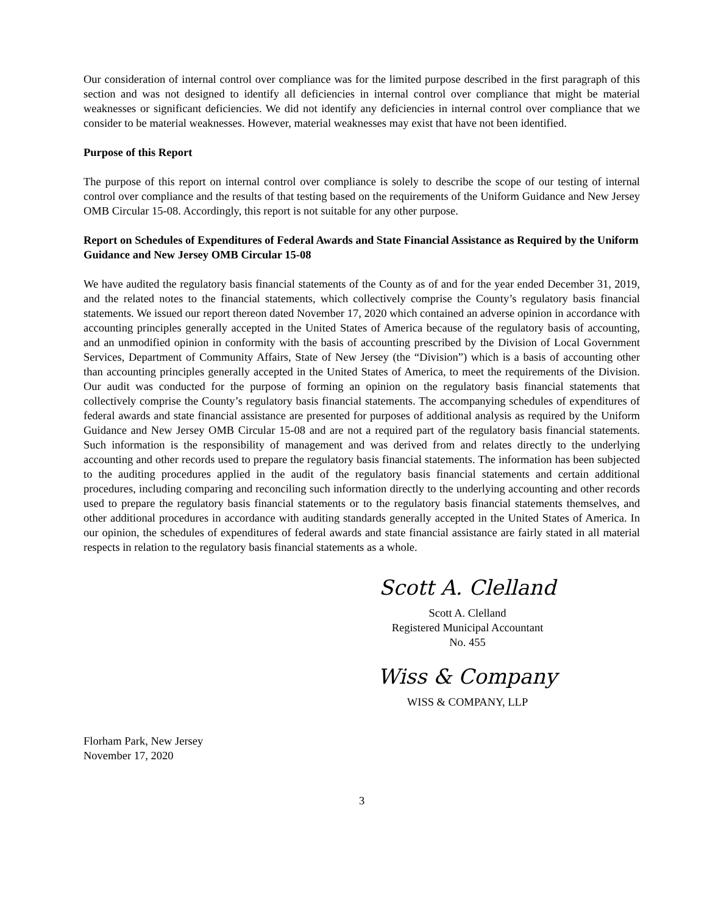Our consideration of internal control over compliance was for the limited purpose described in the first paragraph of this section and was not designed to identify all deficiencies in internal control over compliance that might be material weaknesses or significant deficiencies. We did not identify any deficiencies in internal control over compliance that we consider to be material weaknesses. However, material weaknesses may exist that have not been identified.
Purpose of this Report
The purpose of this report on internal control over compliance is solely to describe the scope of our testing of internal control over compliance and the results of that testing based on the requirements of the Uniform Guidance and New Jersey OMB Circular 15-08. Accordingly, this report is not suitable for any other purpose.
Report on Schedules of Expenditures of Federal Awards and State Financial Assistance as Required by the Uniform Guidance and New Jersey OMB Circular 15-08
We have audited the regulatory basis financial statements of the County as of and for the year ended December 31, 2019, and the related notes to the financial statements, which collectively comprise the County’s regulatory basis financial statements. We issued our report thereon dated November 17, 2020 which contained an adverse opinion in accordance with accounting principles generally accepted in the United States of America because of the regulatory basis of accounting, and an unmodified opinion in conformity with the basis of accounting prescribed by the Division of Local Government Services, Department of Community Affairs, State of New Jersey (the “Division”) which is a basis of accounting other than accounting principles generally accepted in the United States of America, to meet the requirements of the Division. Our audit was conducted for the purpose of forming an opinion on the regulatory basis financial statements that collectively comprise the County’s regulatory basis financial statements. The accompanying schedules of expenditures of federal awards and state financial assistance are presented for purposes of additional analysis as required by the Uniform Guidance and New Jersey OMB Circular 15-08 and are not a required part of the regulatory basis financial statements. Such information is the responsibility of management and was derived from and relates directly to the underlying accounting and other records used to prepare the regulatory basis financial statements. The information has been subjected to the auditing procedures applied in the audit of the regulatory basis financial statements and certain additional procedures, including comparing and reconciling such information directly to the underlying accounting and other records used to prepare the regulatory basis financial statements or to the regulatory basis financial statements themselves, and other additional procedures in accordance with auditing standards generally accepted in the United States of America. In our opinion, the schedules of expenditures of federal awards and state financial assistance are fairly stated in all material respects in relation to the regulatory basis financial statements as a whole.
Scott A. Clelland
Scott A. Clelland
Registered Municipal Accountant
No. 455
Wiss & Company
WISS & COMPANY, LLP
Florham Park, New Jersey
November 17, 2020
3